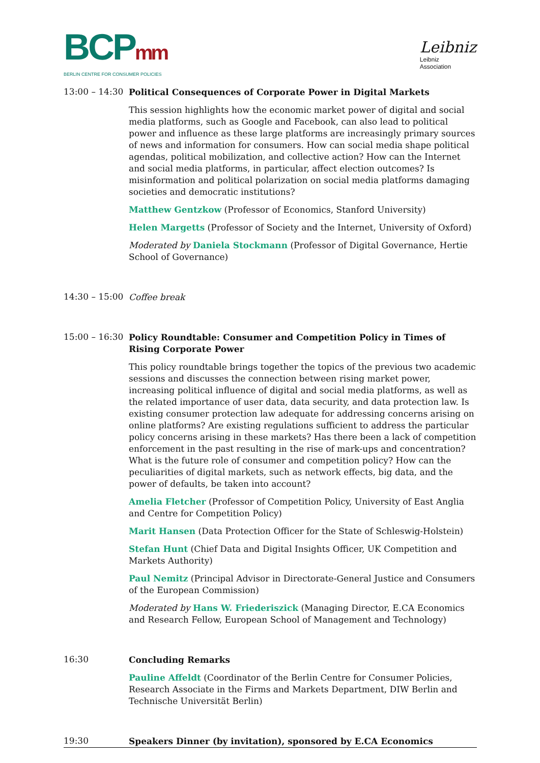BCPmm
BERLIN CENTRE FOR CONSUMER POLICIES
Leibniz
Leibniz
Association
13:00 – 14:30
Political Consequences of Corporate Power in Digital Markets
This session highlights how the economic market power of digital and social media platforms, such as Google and Facebook, can also lead to political power and influence as these large platforms are increasingly primary sources of news and information for consumers. How can social media shape political agendas, political mobilization, and collective action? How can the Internet and social media platforms, in particular, affect election outcomes? Is misinformation and political polarization on social media platforms damaging societies and democratic institutions?
Matthew Gentzkow (Professor of Economics, Stanford University)
Helen Margetts (Professor of Society and the Internet, University of Oxford)
Moderated by Daniela Stockmann (Professor of Digital Governance, Hertie School of Governance)
14:30 – 15:00
Coffee break
15:00 – 16:30
Policy Roundtable: Consumer and Competition Policy in Times of Rising Corporate Power
This policy roundtable brings together the topics of the previous two academic sessions and discusses the connection between rising market power, increasing political influence of digital and social media platforms, as well as the related importance of user data, data security, and data protection law. Is existing consumer protection law adequate for addressing concerns arising on online platforms? Are existing regulations sufficient to address the particular policy concerns arising in these markets? Has there been a lack of competition enforcement in the past resulting in the rise of mark-ups and concentration? What is the future role of consumer and competition policy? How can the peculiarities of digital markets, such as network effects, big data, and the power of defaults, be taken into account?
Amelia Fletcher (Professor of Competition Policy, University of East Anglia and Centre for Competition Policy)
Marit Hansen (Data Protection Officer for the State of Schleswig-Holstein)
Stefan Hunt (Chief Data and Digital Insights Officer, UK Competition and Markets Authority)
Paul Nemitz (Principal Advisor in Directorate-General Justice and Consumers of the European Commission)
Moderated by Hans W. Friederiszick (Managing Director, E.CA Economics and Research Fellow, European School of Management and Technology)
16:30
Concluding Remarks
Pauline Affeldt (Coordinator of the Berlin Centre for Consumer Policies, Research Associate in the Firms and Markets Department, DIW Berlin and Technische Universität Berlin)
19:30
Speakers Dinner (by invitation), sponsored by E.CA Economics